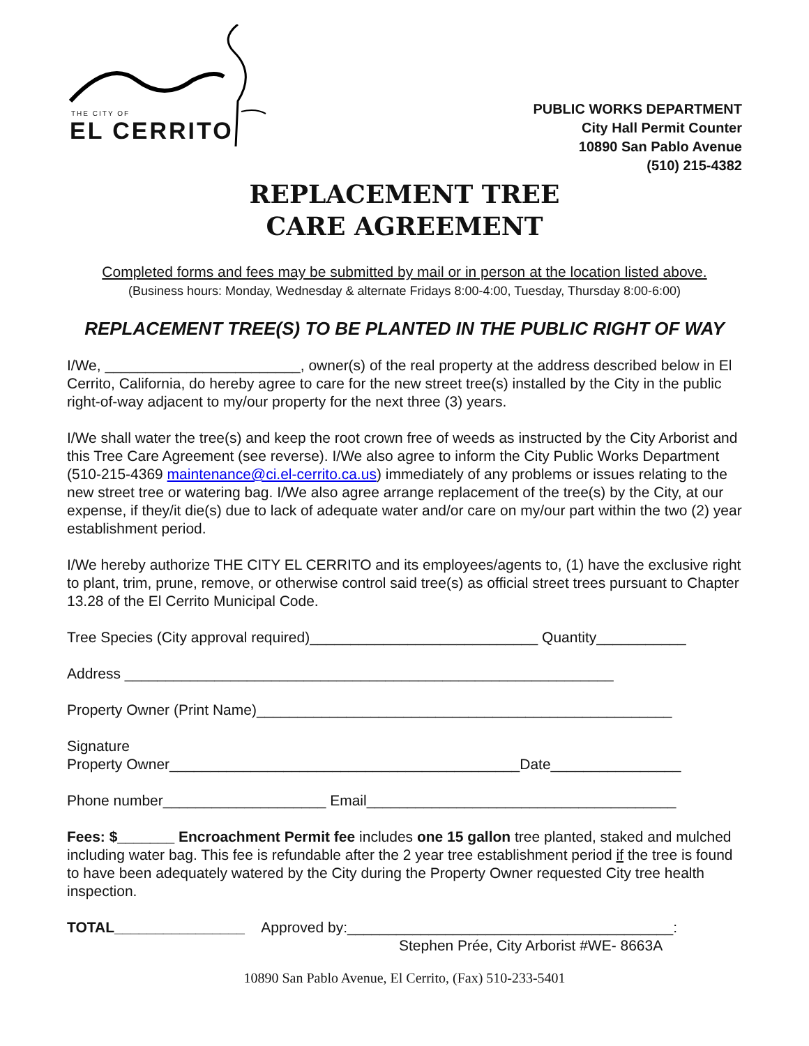THE CITY OF
EL CERRITO
PUBLIC WORKS DEPARTMENT
City Hall Permit Counter
10890 San Pablo Avenue
(510) 215-4382
REPLACEMENT TREE
CARE AGREEMENT
Completed forms and fees may be submitted by mail or in person at the location listed above.
(Business hours: Monday, Wednesday & alternate Fridays 8:00-4:00, Tuesday, Thursday 8:00-6:00)
REPLACEMENT TREE(S) TO BE PLANTED IN THE PUBLIC RIGHT OF WAY
I/We, ________________________, owner(s) of the real property at the address described below in El Cerrito, California, do hereby agree to care for the new street tree(s) installed by the City in the public right-of-way adjacent to my/our property for the next three (3) years.
I/We shall water the tree(s) and keep the root crown free of weeds as instructed by the City Arborist and this Tree Care Agreement (see reverse). I/We also agree to inform the City Public Works Department (510-215-4369 maintenance@ci.el-cerrito.ca.us) immediately of any problems or issues relating to the new street tree or watering bag. I/We also agree arrange replacement of the tree(s) by the City, at our expense, if they/it die(s) due to lack of adequate water and/or care on my/our part within the two (2) year establishment period.
I/We hereby authorize THE CITY EL CERRITO and its employees/agents to, (1) have the exclusive right to plant, trim, prune, remove, or otherwise control said tree(s) as official street trees pursuant to Chapter 13.28 of the El Cerrito Municipal Code.
Tree Species (City approval required)____________________________ Quantity___________
Address ____________________________________________________________
Property Owner (Print Name)___________________________________________________
Signature
Property Owner___________________________________________Date________________
Phone number____________________ Email______________________________________
Fees: $_______ Encroachment Permit fee includes one 15 gallon tree planted, staked and mulched including water bag. This fee is refundable after the 2 year tree establishment period if the tree is found to have been adequately watered by the City during the Property Owner requested City tree health inspection.
TOTAL________________ Approved by:________________________________________:
Stephen Prée, City Arborist #WE- 8663A
10890 San Pablo Avenue, El Cerrito, (Fax) 510-233-5401